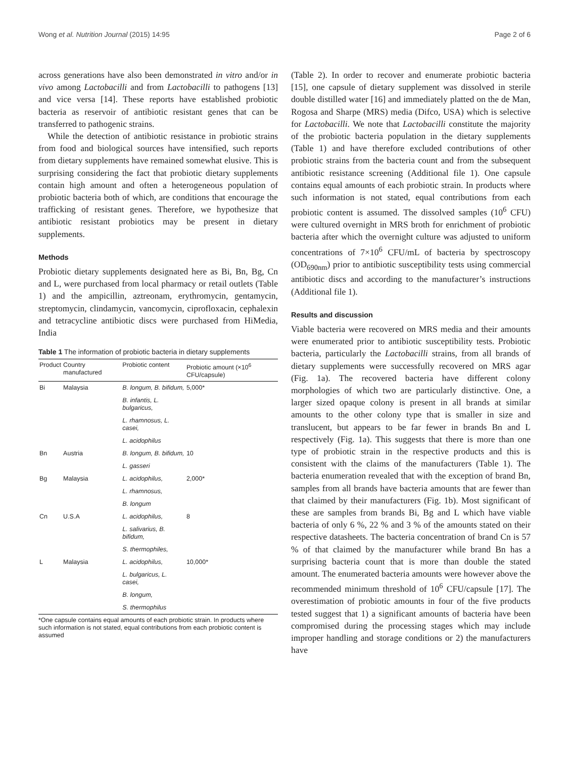Wong et al. Nutrition Journal (2015) 14:95 Page 2 of 6
across generations have also been demonstrated in vitro and/or in vivo among Lactobacilli and from Lactobacilli to pathogens [13] and vice versa [14]. These reports have established probiotic bacteria as reservoir of antibiotic resistant genes that can be transferred to pathogenic strains.
While the detection of antibiotic resistance in probiotic strains from food and biological sources have intensified, such reports from dietary supplements have remained somewhat elusive. This is surprising considering the fact that probiotic dietary supplements contain high amount and often a heterogeneous population of probiotic bacteria both of which, are conditions that encourage the trafficking of resistant genes. Therefore, we hypothesize that antibiotic resistant probiotics may be present in dietary supplements.
Methods
Probiotic dietary supplements designated here as Bi, Bn, Bg, Cn and L, were purchased from local pharmacy or retail outlets (Table 1) and the ampicillin, aztreonam, erythromycin, gentamycin, streptomycin, clindamycin, vancomycin, ciprofloxacin, cephalexin and tetracycline antibiotic discs were purchased from HiMedia, India
Table 1 The information of probiotic bacteria in dietary supplements
| Product | Country manufactured | Probiotic content | Probiotic amount (×10<sup>6</sup> CFU/capsule) |
| --- | --- | --- | --- |
| Bi | Malaysia | B. longum, B. bifidum, | 5,000* |
| | | B. infantis, L. bulgaricus, | |
| | | L. rhamnosus, L. casei, | |
| | | L. acidophilus | |
| Bn | Austria | B. longum, B. bifidum, | 10 |
| | | L. gasseri | |
| Bg | Malaysia | L. acidophilus, | 2,000* |
| | | L. rhamnosus, | |
| | | B. longum | |
| Cn | U.S.A | L. acidophilus, | 8 |
| | | L. salivarius, B. bifidum, | |
| | | S. thermophiles, | |
| L | Malaysia | L. acidophilus, | 10,000* |
| | | L. bulgaricus, L. casei, | |
| | | B. longum, | |
| | | S. thermophilus | |
*One capsule contains equal amounts of each probiotic strain. In products where such information is not stated, equal contributions from each probiotic content is assumed
(Table 2). In order to recover and enumerate probiotic bacteria [15], one capsule of dietary supplement was dissolved in sterile double distilled water [16] and immediately platted on the de Man, Rogosa and Sharpe (MRS) media (Difco, USA) which is selective for Lactobacilli. We note that Lactobacilli constitute the majority of the probiotic bacteria population in the dietary supplements (Table 1) and have therefore excluded contributions of other probiotic strains from the bacteria count and from the subsequent antibiotic resistance screening (Additional file 1). One capsule contains equal amounts of each probiotic strain. In products where such information is not stated, equal contributions from each probiotic content is assumed. The dissolved samples (10<sup>6</sup> CFU) were cultured overnight in MRS broth for enrichment of probiotic bacteria after which the overnight culture was adjusted to uniform concentrations of 7×10<sup>6</sup> CFU/mL of bacteria by spectroscopy (OD<sub>690nm</sub>) prior to antibiotic susceptibility tests using commercial antibiotic discs and according to the manufacturer’s instructions (Additional file 1).
Results and discussion
Viable bacteria were recovered on MRS media and their amounts were enumerated prior to antibiotic susceptibility tests. Probiotic bacteria, particularly the Lactobacilli strains, from all brands of dietary supplements were successfully recovered on MRS agar (Fig. 1a). The recovered bacteria have different colony morphologies of which two are particularly distinctive. One, a larger sized opaque colony is present in all brands at similar amounts to the other colony type that is smaller in size and translucent, but appears to be far fewer in brands Bn and L respectively (Fig. 1a). This suggests that there is more than one type of probiotic strain in the respective products and this is consistent with the claims of the manufacturers (Table 1). The bacteria enumeration revealed that with the exception of brand Bn, samples from all brands have bacteria amounts that are fewer than that claimed by their manufacturers (Fig. 1b). Most significant of these are samples from brands Bi, Bg and L which have viable bacteria of only 6 %, 22 % and 3 % of the amounts stated on their respective datasheets. The bacteria concentration of brand Cn is 57 % of that claimed by the manufacturer while brand Bn has a surprising bacteria count that is more than double the stated amount. The enumerated bacteria amounts were however above the recommended minimum threshold of 10<sup>6</sup> CFU/capsule [17]. The overestimation of probiotic amounts in four of the five products tested suggest that 1) a significant amounts of bacteria have been compromised during the processing stages which may include improper handling and storage conditions or 2) the manufacturers have